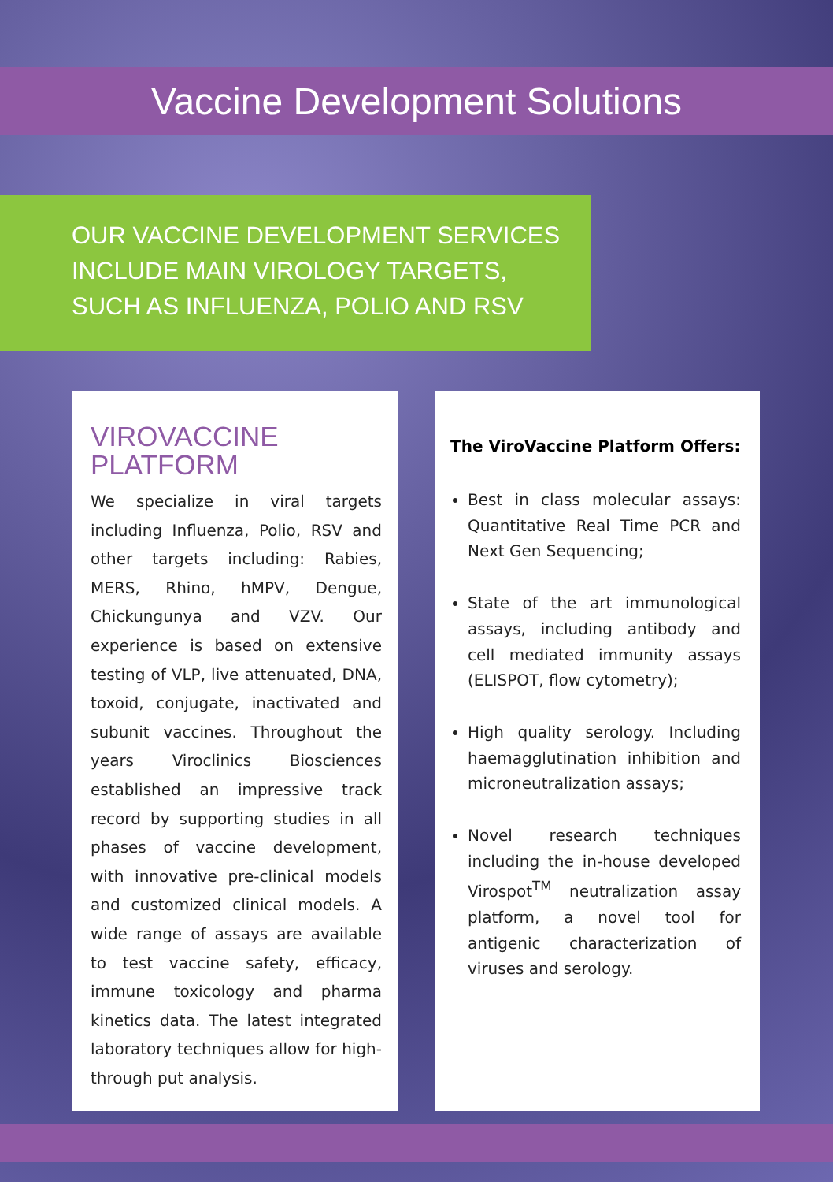Vaccine Development Solutions
OUR VACCINE DEVELOPMENT SERVICES
INCLUDE MAIN VIROLOGY TARGETS,
SUCH AS INFLUENZA, POLIO AND RSV
VIROVACCINE
PLATFORM
We specialize in viral targets including Influenza, Polio, RSV and other targets including: Rabies, MERS, Rhino, hMPV, Dengue, Chickungunya and VZV. Our experience is based on extensive testing of VLP, live attenuated, DNA, toxoid, conjugate, inactivated and subunit vaccines. Throughout the years Viroclinics Biosciences established an impressive track record by supporting studies in all phases of vaccine development, with innovative pre-clinical models and customized clinical models. A wide range of assays are available to test vaccine safety, efficacy, immune toxicology and pharma kinetics data. The latest integrated laboratory techniques allow for high-through put analysis.
The ViroVaccine Platform Offers:
Best in class molecular assays: Quantitative Real Time PCR and Next Gen Sequencing;
State of the art immunological assays, including antibody and cell mediated immunity assays (ELISPOT, flow cytometry);
High quality serology. Including haemagglutination inhibition and microneutralization assays;
Novel research techniques including the in-house developed Virospot<sup>TM</sup> neutralization assay platform, a novel tool for antigenic characterization of viruses and serology.